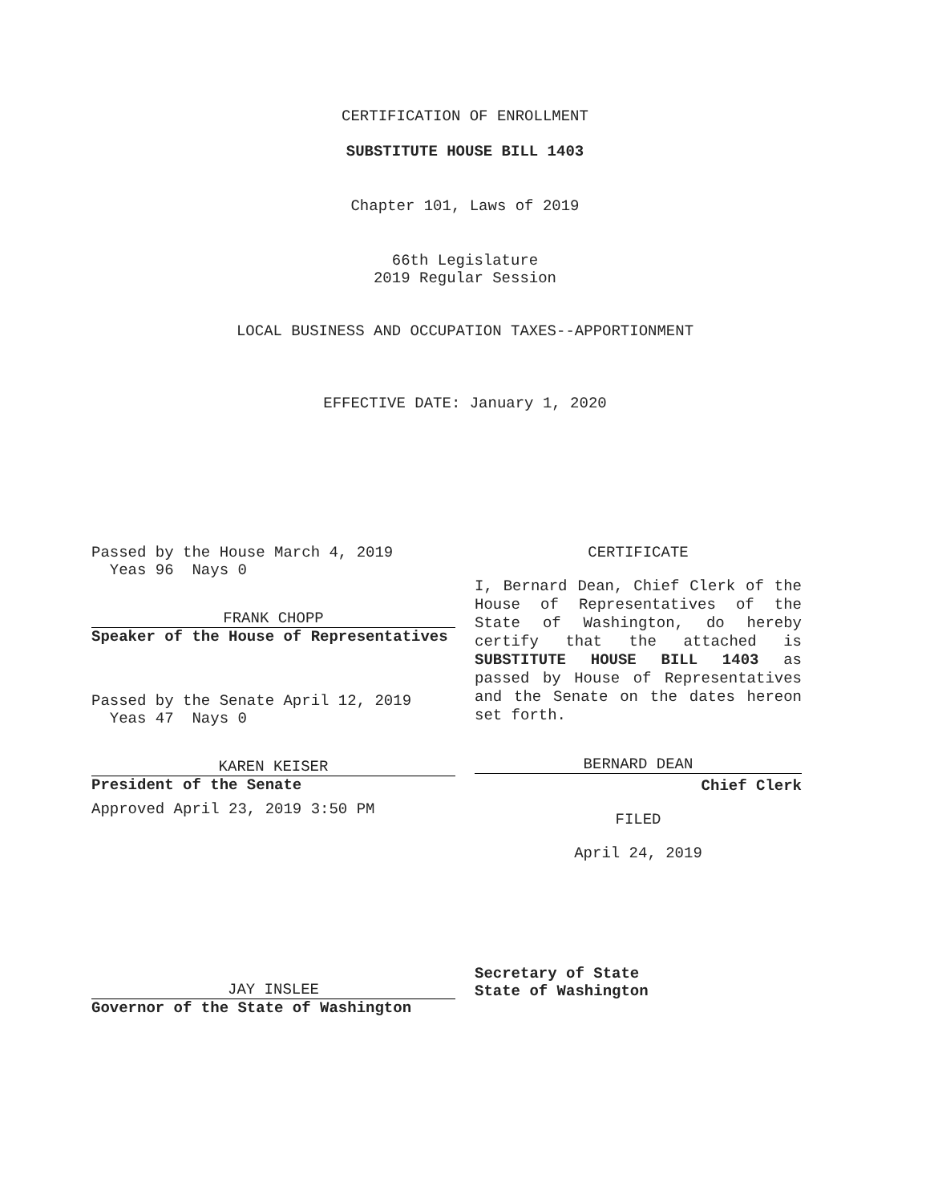CERTIFICATION OF ENROLLMENT
SUBSTITUTE HOUSE BILL 1403
Chapter 101, Laws of 2019
66th Legislature
2019 Regular Session
LOCAL BUSINESS AND OCCUPATION TAXES--APPORTIONMENT
EFFECTIVE DATE: January 1, 2020
Passed by the House March 4, 2019
Yeas 96 Nays 0
FRANK CHOPP
Speaker of the House of Representatives
Passed by the Senate April 12, 2019
Yeas 47 Nays 0
KAREN KEISER
President of the Senate
Approved April 23, 2019 3:50 PM
CERTIFICATE
I, Bernard Dean, Chief Clerk of the House of Representatives of the State of Washington, do hereby certify that the attached is SUBSTITUTE HOUSE BILL 1403 as passed by House of Representatives and the Senate on the dates hereon set forth.
BERNARD DEAN
Chief Clerk
FILED
April 24, 2019
JAY INSLEE
Governor of the State of Washington
Secretary of State
State of Washington